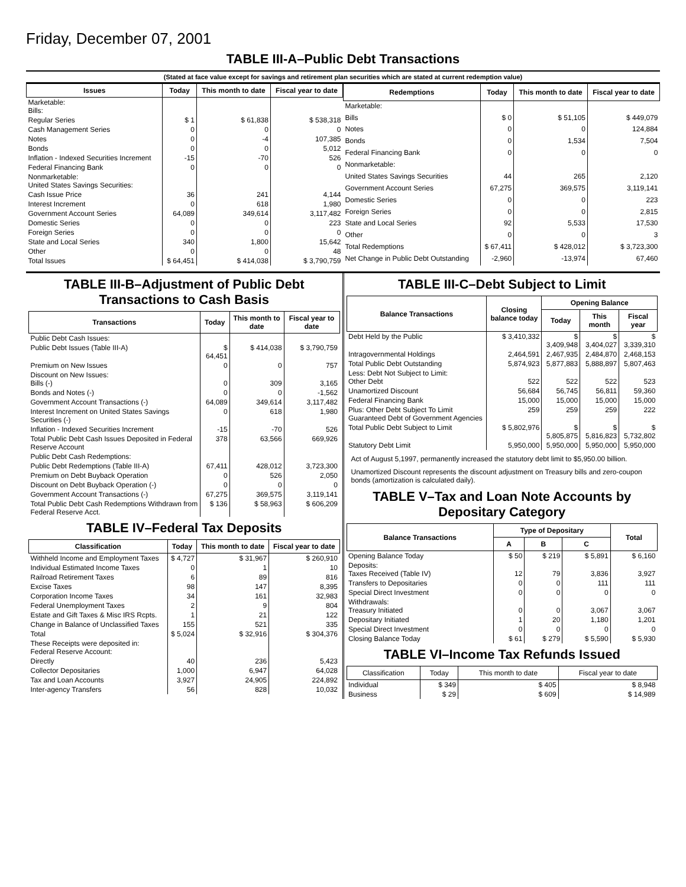Friday, December 07, 2001
TABLE III-A–Public Debt Transactions
(Stated at face value except for savings and retirement plan securities which are stated at current redemption value)
| Issues | Today | This month to date | Fiscal year to date |
| --- | --- | --- | --- |
| Marketable: Bills: | | | |
| Regular Series | $ 1 | $ 61,838 | $ 538,318 |
| Cash Management Series | 0 | 0 | 0 |
| Notes | 0 | -4 | 107,385 |
| Bonds | 0 | 0 | 5,012 |
| Inflation - Indexed Securities Increment | -15 | -70 | 526 |
| Federal Financing Bank | 0 | 0 | 0 |
| Nonmarketable: United States Savings Securities: | | | |
| Cash Issue Price | 36 | 241 | 4,144 |
| Interest Increment | 0 | 618 | 1,980 |
| Government Account Series | 64,089 | 349,614 | 3,117,482 |
| Domestic Series | 0 | 0 | 223 |
| Foreign Series | 0 | 0 | 0 |
| State and Local Series | 340 | 1,800 | 15,642 |
| Other | 0 | 0 | 48 |
| Total Issues | $ 64,451 | $ 414,038 | $ 3,790,759 |
| Redemptions | Today | This month to date | Fiscal year to date |
| --- | --- | --- | --- |
| Marketable: | | | |
| Bills | $ 0 | $ 51,105 | $ 449,079 |
| Notes | 0 | 0 | 124,884 |
| Bonds | 0 | 1,534 | 7,504 |
| Federal Financing Bank | 0 | 0 | 0 |
| Nonmarketable: | | | |
| United States Savings Securities | 44 | 265 | 2,120 |
| Government Account Series | 67,275 | 369,575 | 3,119,141 |
| Domestic Series | 0 | 0 | 223 |
| Foreign Series | 0 | 0 | 2,815 |
| State and Local Series | 92 | 5,533 | 17,530 |
| Other | 0 | 0 | 3 |
| Total Redemptions | $ 67,411 | $ 428,012 | $ 3,723,300 |
| Net Change in Public Debt Outstanding | -2,960 | -13,974 | 67,460 |
TABLE III-B–Adjustment of Public Debt Transactions to Cash Basis
| Transactions | Today | This month to date | Fiscal year to date |
| --- | --- | --- | --- |
| Public Debt Cash Issues: | | | |
| Public Debt Issues (Table III-A) | $ 64,451 | $ 414,038 | $ 3,790,759 |
| Premium on New Issues | 0 | 0 | 757 |
| Discount on New Issues: Bills (-) | 0 | 309 | 3,165 |
| Bonds and Notes (-) | 0 | 0 | -1,562 |
| Government Account Transactions (-) | 64,089 | 349,614 | 3,117,482 |
| Interest Increment on United States Savings Securities (-) | 0 | 618 | 1,980 |
| Inflation - Indexed Securities Increment | -15 | -70 | 526 |
| Total Public Debt Cash Issues Deposited in Federal Reserve Account | 378 | 63,566 | 669,926 |
| Public Debt Cash Redemptions: | | | |
| Public Debt Redemptions (Table III-A) | 67,411 | 428,012 | 3,723,300 |
| Premium on Debt Buyback Operation | 0 | 526 | 2,050 |
| Discount on Debt Buyback Operation (-) | 0 | 0 | 0 |
| Government Account Transactions (-) | 67,275 | 369,575 | 3,119,141 |
| Total Public Debt Cash Redemptions Withdrawn from Federal Reserve Acct. | $ 136 | $ 58,963 | $ 606,209 |
TABLE IV–Federal Tax Deposits
| Classification | Today | This month to date | Fiscal year to date |
| --- | --- | --- | --- |
| Withheld Income and Employment Taxes | $ 4,727 | $ 31,967 | $ 260,910 |
| Individual Estimated Income Taxes | 0 | 1 | 10 |
| Railroad Retirement Taxes | 6 | 89 | 816 |
| Excise Taxes | 98 | 147 | 8,395 |
| Corporation Income Taxes | 34 | 161 | 32,983 |
| Federal Unemployment Taxes | 2 | 9 | 804 |
| Estate and Gift Taxes & Misc IRS Rcpts. | 1 | 21 | 122 |
| Change in Balance of Unclassified Taxes | 155 | 521 | 335 |
| Total | $ 5,024 | $ 32,916 | $ 304,376 |
| These Receipts were deposited in: Federal Reserve Account: | | | |
| Directly | 40 | 236 | 5,423 |
| Collector Depositaries | 1,000 | 6,947 | 64,028 |
| Tax and Loan Accounts | 3,927 | 24,905 | 224,892 |
| Inter-agency Transfers | 56 | 828 | 10,032 |
TABLE III-C–Debt Subject to Limit
| Balance Transactions | Closing balance today | Opening Balance | | |
| --- | --- | --- | --- | --- |
| | | Today | This month | Fiscal year |
| Debt Held by the Public | $ 3,410,332 | $ 3,409,948 | $ 3,404,027 | $ 3,339,310 |
| Intragovernmental Holdings | 2,464,591 | 2,467,935 | 2,484,870 | 2,468,153 |
| Total Public Debt Outstanding | 5,874,923 | 5,877,883 | 5,888,897 | 5,807,463 |
| Less: Debt Not Subject to Limit: Other Debt | 522 | 522 | 522 | 523 |
| Unamortized Discount | 56,684 | 56,745 | 56,811 | 59,360 |
| Federal Financing Bank | 15,000 | 15,000 | 15,000 | 15,000 |
| Plus: Other Debt Subject To Limit Guaranteed Debt of Government Agencies | 259 | 259 | 259 | 222 |
| Total Public Debt Subject to Limit | $ 5,802,976 | $ 5,805,875 | $ 5,816,823 | $ 5,732,802 |
| Statutory Debt Limit | 5,950,000 | 5,950,000 | 5,950,000 | 5,950,000 |
Act of August 5,1997, permanently increased the statutory debt limit to $5,950.00 billion.
Unamortized Discount represents the discount adjustment on Treasury bills and zero-coupon bonds (amortization is calculated daily).
TABLE V–Tax and Loan Note Accounts by Depositary Category
| Balance Transactions | Type of Depositary | | | Total |
| --- | --- | --- | --- | --- |
| | A | B | C | |
| Opening Balance Today | $ 50 | $ 219 | $ 5,891 | $ 6,160 |
| Deposits: Taxes Received (Table IV) | 12 | 79 | 3,836 | 3,927 |
| Transfers to Depositaries | 0 | 0 | 111 | 111 |
| Special Direct Investment | 0 | 0 | 0 | 0 |
| Withdrawals: Treasury Initiated | 0 | 0 | 3,067 | 3,067 |
| Depositary Initiated | 1 | 20 | 1,180 | 1,201 |
| Special Direct Investment | 0 | 0 | 0 | 0 |
| Closing Balance Today | $ 61 | $ 279 | $ 5,590 | $ 5,930 |
TABLE VI–Income Tax Refunds Issued
| Classification | Today | This month to date | Fiscal year to date |
| --- | --- | --- | --- |
| Individual | $ 349 | $ 405 | $ 8,948 |
| Business | $ 29 | $ 609 | $ 14,989 |